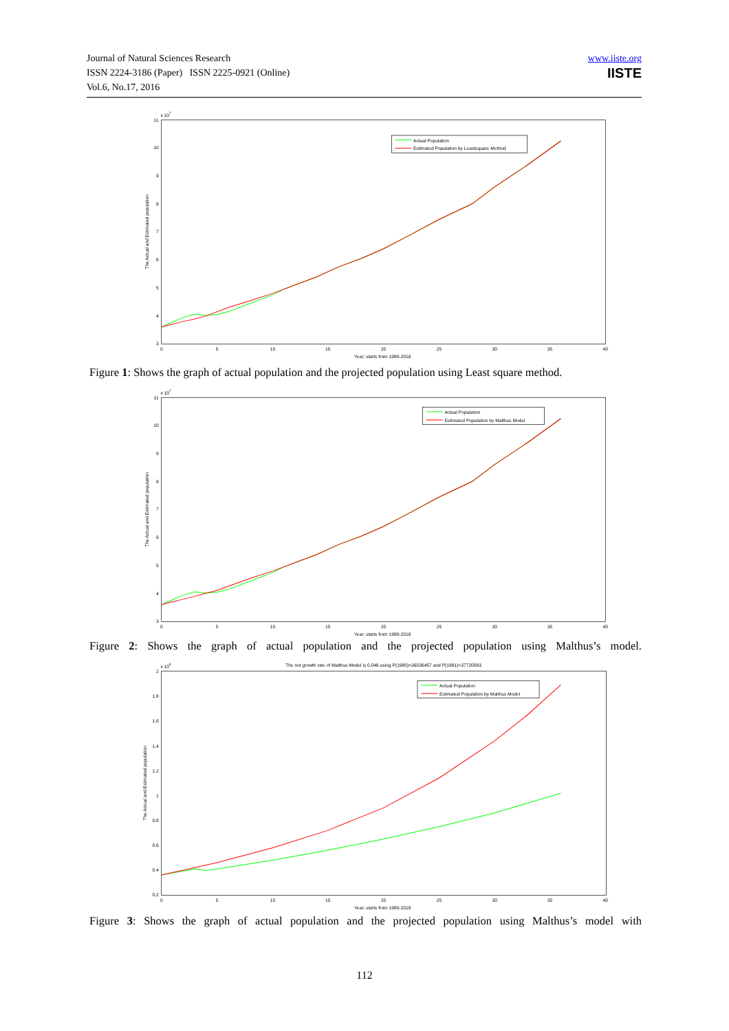Journal of Natural Sciences Research
ISSN 2224-3186 (Paper) ISSN 2225-0921 (Online)
Vol.6, No.17, 2016
www.iiste.org
IISTE
x 107
11
10
9
8
7
6
5
4
3
0
5
10
15
20
25
30
35
40
Year; starts from 1980-2016
The Actual and Estimated population
Actual Population
Estimated Population by Leastsquare Method
Figure 1: Shows the graph of actual population and the projected population using Least square method.
x 107
11
10
9
8
7
6
5
4
3
0
5
10
15
20
25
30
35
40
Year; starts from 1980-2016
The Actual and Estimated population
Actual Population
Estimated Population by Malthus Model
Figure 2: Shows the graph of actual population and the projected population using Malthus’s model.
x 108
The net growth rate of Malthus Model is 0.046 using P(1980)=36036457 and P(1981)=37720093
2
1.8
1.6
1.4
1.2
1
0.8
0.6
0.4
0.2
0
5
10
15
20
25
30
35
40
Year; starts from 1980-2016
The Actual and Estimated population
Actual Population
Estimated Population by Malthus Model
Figure 3: Shows the graph of actual population and the projected population using Malthus’s model with
112